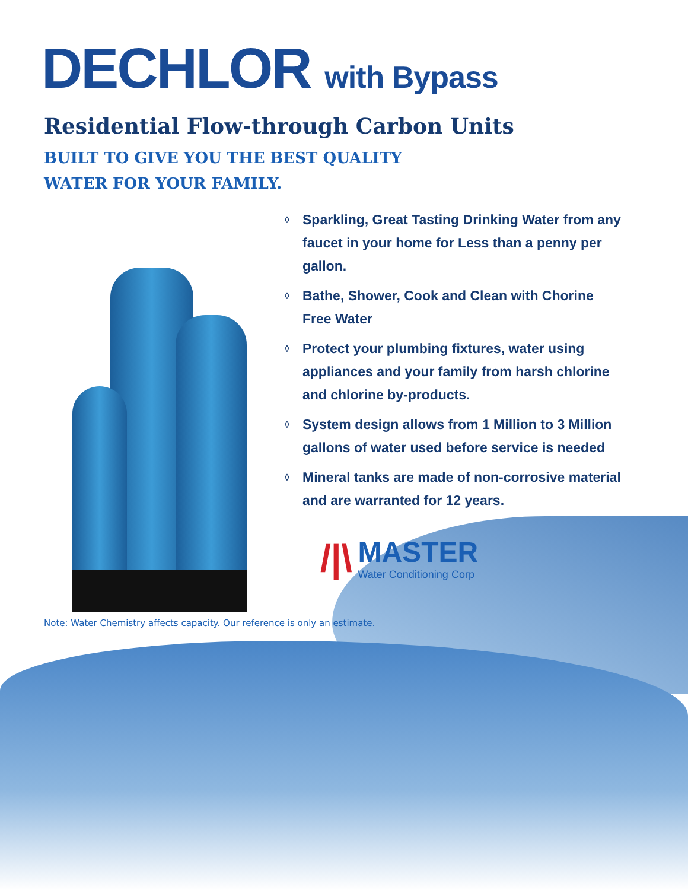DECHLOR with Bypass
Residential Flow-through Carbon Units
BUILT TO GIVE YOU THE BEST QUALITY
WATER FOR YOUR FAMILY.
◊ Sparkling, Great Tasting Drinking Water from any faucet in your home for Less than a penny per gallon.
◊ Bathe, Shower, Cook and Clean with Chorine Free Water
◊ Protect your plumbing fixtures, water using appliances and your family from harsh chlorine and chlorine by-products.
◊ System design allows from 1 Million to 3 Million gallons of water used before service is needed
◊ Mineral tanks are made of non-corrosive material and are warranted for 12 years.
/|\
MASTER
Water Conditioning Corp
Note: Water Chemistry affects capacity. Our reference is only an estimate.